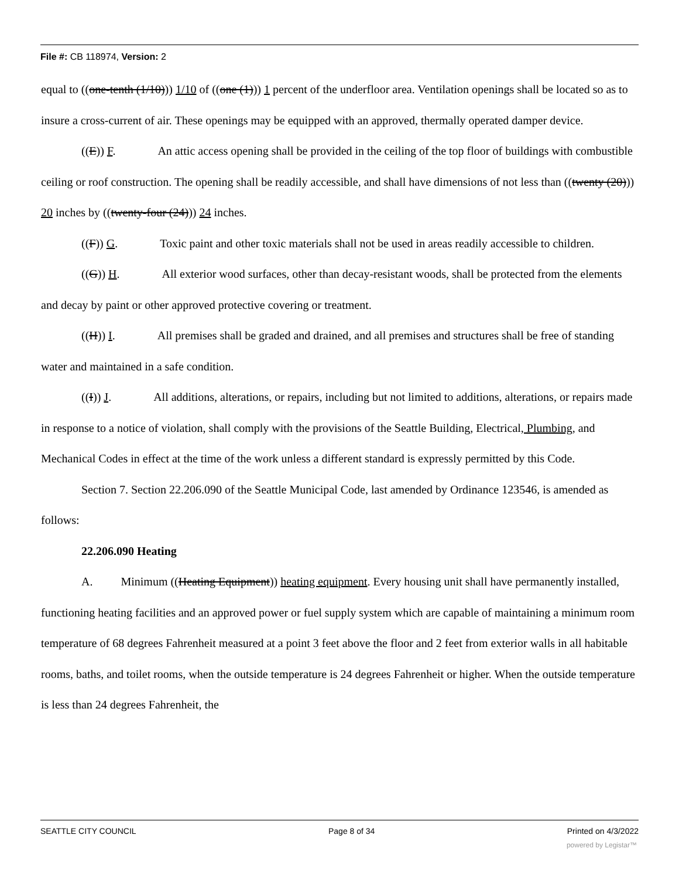File #: CB 118974, Version: 2
equal to ((one-tenth (1/10))) 1/10 of ((one (1))) 1 percent of the underfloor area. Ventilation openings shall be located so as to insure a cross-current of air. These openings may be equipped with an approved, thermally operated damper device.
((E)) F. An attic access opening shall be provided in the ceiling of the top floor of buildings with combustible ceiling or roof construction. The opening shall be readily accessible, and shall have dimensions of not less than ((twenty (20))) 20 inches by ((twenty-four (24))) 24 inches.
((F)) G. Toxic paint and other toxic materials shall not be used in areas readily accessible to children.
((G)) H. All exterior wood surfaces, other than decay-resistant woods, shall be protected from the elements and decay by paint or other approved protective covering or treatment.
((H)) I. All premises shall be graded and drained, and all premises and structures shall be free of standing water and maintained in a safe condition.
((I)) J. All additions, alterations, or repairs, including but not limited to additions, alterations, or repairs made in response to a notice of violation, shall comply with the provisions of the Seattle Building, Electrical, Plumbing, and Mechanical Codes in effect at the time of the work unless a different standard is expressly permitted by this Code.
Section 7. Section 22.206.090 of the Seattle Municipal Code, last amended by Ordinance 123546, is amended as follows:
22.206.090 Heating
A. Minimum ((Heating Equipment)) heating equipment. Every housing unit shall have permanently installed, functioning heating facilities and an approved power or fuel supply system which are capable of maintaining a minimum room temperature of 68 degrees Fahrenheit measured at a point 3 feet above the floor and 2 feet from exterior walls in all habitable rooms, baths, and toilet rooms, when the outside temperature is 24 degrees Fahrenheit or higher. When the outside temperature is less than 24 degrees Fahrenheit, the
SEATTLE CITY COUNCIL Page 8 of 34 Printed on 4/3/2022
powered by Legistar™